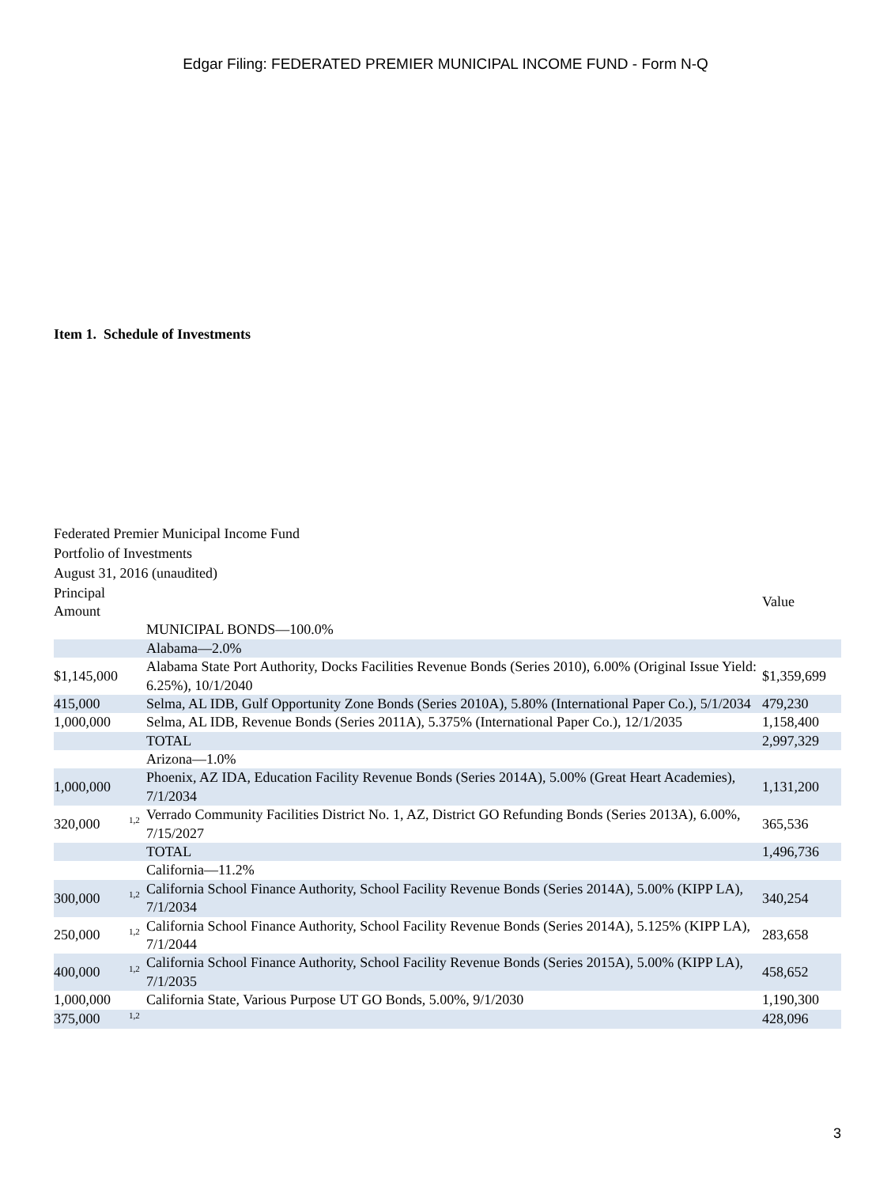Edgar Filing: FEDERATED PREMIER MUNICIPAL INCOME FUND - Form N-Q
Item 1. Schedule of Investments
Federated Premier Municipal Income Fund
Portfolio of Investments
August 31, 2016 (unaudited)
| Principal Amount | | | Value |
| | | MUNICIPAL BONDS—100.0% | |
| | | Alabama—2.0% | |
| $1,145,000 | | Alabama State Port Authority, Docks Facilities Revenue Bonds (Series 2010), 6.00% (Original Issue Yield: 6.25%), 10/1/2040 | $1,359,699 |
| 415,000 | | Selma, AL IDB, Gulf Opportunity Zone Bonds (Series 2010A), 5.80% (International Paper Co.), 5/1/2034 | 479,230 |
| 1,000,000 | | Selma, AL IDB, Revenue Bonds (Series 2011A), 5.375% (International Paper Co.), 12/1/2035 | 1,158,400 |
| | | TOTAL | 2,997,329 |
| | | Arizona—1.0% | |
| 1,000,000 | | Phoenix, AZ IDA, Education Facility Revenue Bonds (Series 2014A), 5.00% (Great Heart Academies), 7/1/2034 | 1,131,200 |
| 320,000 | <sup>1,2</sup> | Verrado Community Facilities District No. 1, AZ, District GO Refunding Bonds (Series 2013A), 6.00%, 7/15/2027 | 365,536 |
| | | TOTAL | 1,496,736 |
| | | California—11.2% | |
| 300,000 | <sup>1,2</sup> | California School Finance Authority, School Facility Revenue Bonds (Series 2014A), 5.00% (KIPP LA), 7/1/2034 | 340,254 |
| 250,000 | <sup>1,2</sup> | California School Finance Authority, School Facility Revenue Bonds (Series 2014A), 5.125% (KIPP LA), 7/1/2044 | 283,658 |
| 400,000 | <sup>1,2</sup> | California School Finance Authority, School Facility Revenue Bonds (Series 2015A), 5.00% (KIPP LA), 7/1/2035 | 458,652 |
| 1,000,000 | | California State, Various Purpose UT GO Bonds, 5.00%, 9/1/2030 | 1,190,300 |
| 375,000 | <sup>1,2</sup> | | 428,096 |
3